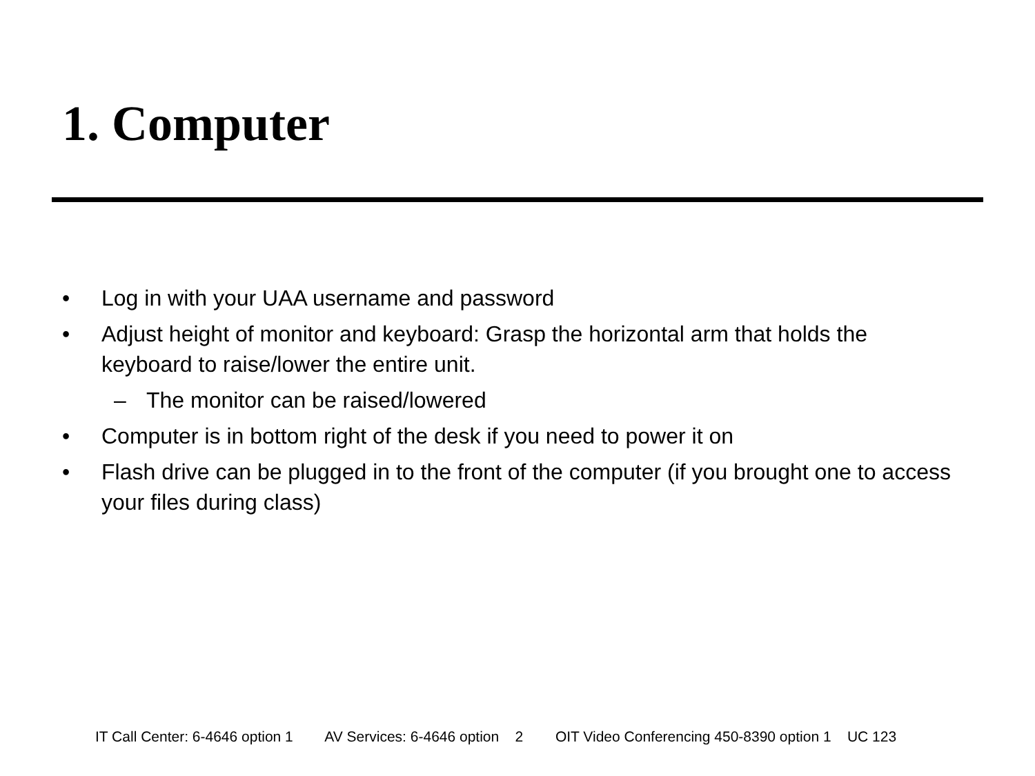1. Computer
• Log in with your UAA username and password
• Adjust height of monitor and keyboard: Grasp the horizontal arm that holds the keyboard to raise/lower the entire unit.
– The monitor can be raised/lowered
• Computer is in bottom right of the desk if you need to power it on
• Flash drive can be plugged in to the front of the computer (if you brought one to access your files during class)
IT Call Center: 6-4646 option 1 AV Services: 6-4646 option 2 OIT Video Conferencing 450-8390 option 1 UC 123